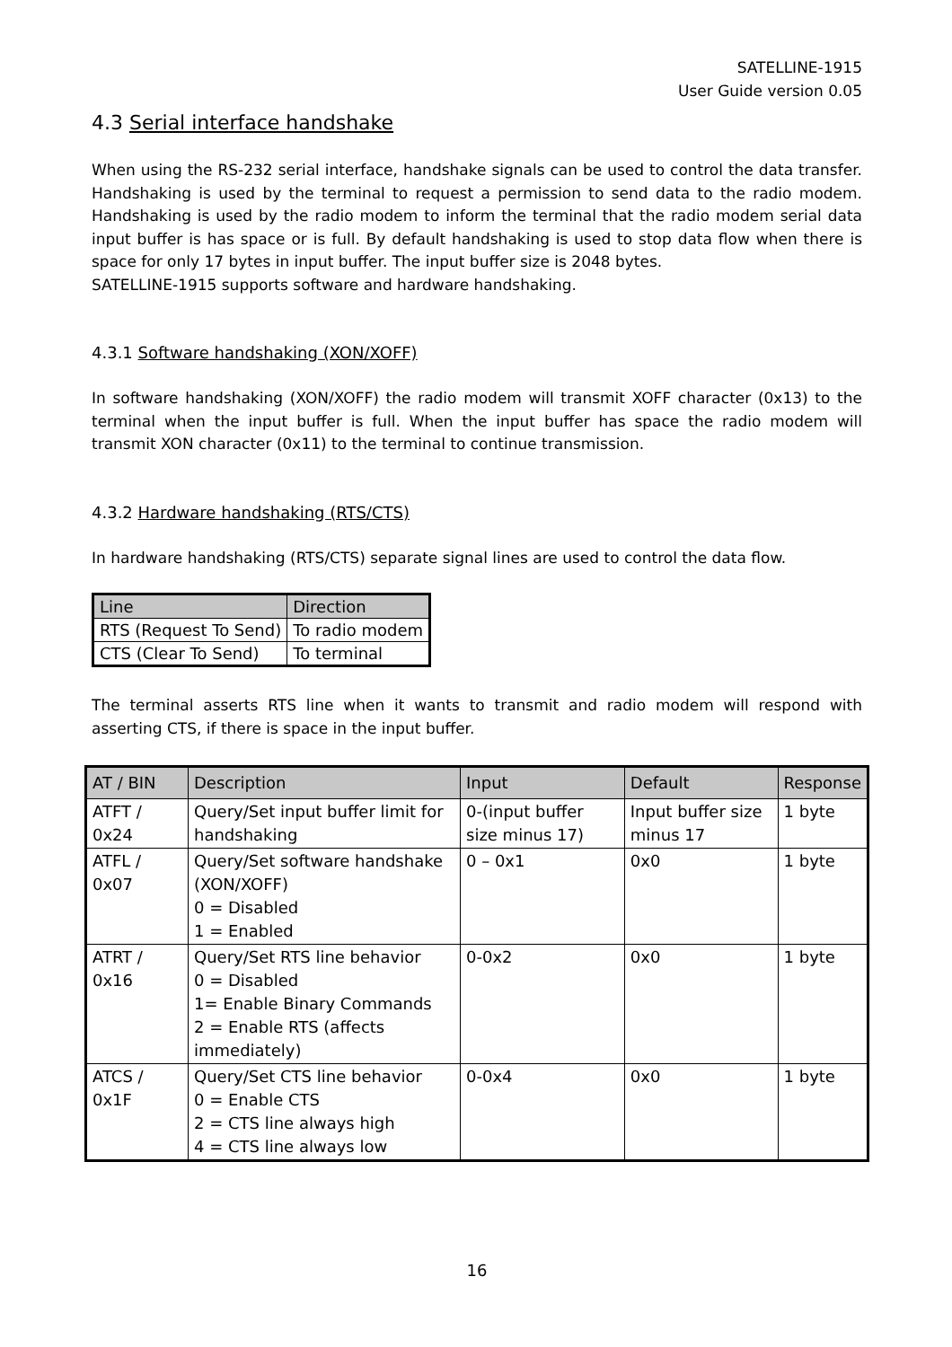SATELLINE-1915
User Guide version 0.05
4.3 Serial interface handshake
When using the RS-232 serial interface, handshake signals can be used to control the data transfer. Handshaking is used by the terminal to request a permission to send data to the radio modem. Handshaking is used by the radio modem to inform the terminal that the radio modem serial data input buffer is has space or is full. By default handshaking is used to stop data flow when there is space for only 17 bytes in input buffer. The input buffer size is 2048 bytes.
SATELLINE-1915 supports software and hardware handshaking.
4.3.1 Software handshaking (XON/XOFF)
In software handshaking (XON/XOFF) the radio modem will transmit XOFF character (0x13) to the terminal when the input buffer is full. When the input buffer has space the radio modem will transmit XON character (0x11) to the terminal to continue transmission.
4.3.2 Hardware handshaking (RTS/CTS)
In hardware handshaking (RTS/CTS) separate signal lines are used to control the data flow.
| Line | Direction |
| --- | --- |
| RTS (Request To Send) | To radio modem |
| CTS (Clear To Send) | To terminal |
The terminal asserts RTS line when it wants to transmit and radio modem will respond with asserting CTS, if there is space in the input buffer.
| AT / BIN | Description | Input | Default | Response |
| --- | --- | --- | --- | --- |
| ATFT / 0x24 | Query/Set input buffer limit for handshaking | 0-(input buffer size minus 17) | Input buffer size minus 17 | 1 byte |
| ATFL / 0x07 | Query/Set software handshake (XON/XOFF) 0 = Disabled 1 = Enabled | 0 – 0x1 | 0x0 | 1 byte |
| ATRT / 0x16 | Query/Set RTS line behavior 0 = Disabled 1= Enable Binary Commands 2 = Enable RTS (affects immediately) | 0-0x2 | 0x0 | 1 byte |
| ATCS / 0x1F | Query/Set CTS line behavior 0 = Enable CTS 2 = CTS line always high 4 = CTS line always low | 0-0x4 | 0x0 | 1 byte |
16